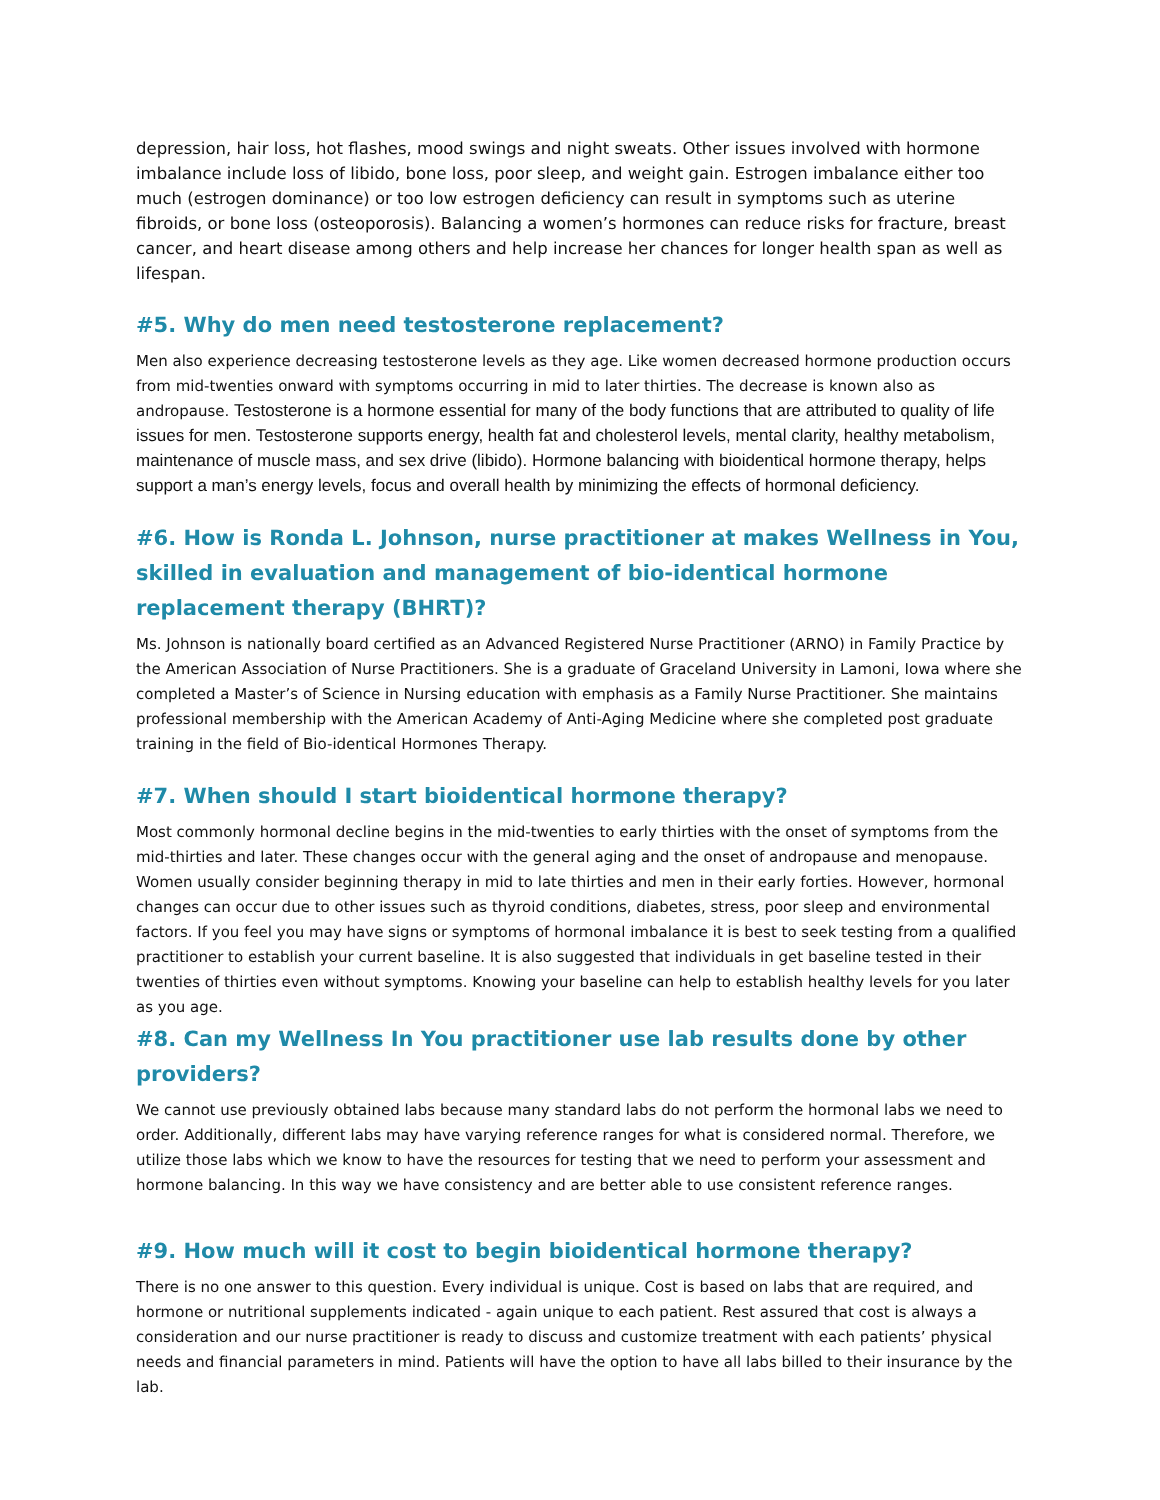depression, hair loss, hot flashes, mood swings and night sweats. Other issues involved with hormone imbalance include loss of libido, bone loss, poor sleep, and weight gain. Estrogen imbalance either too much (estrogen dominance) or too low estrogen deficiency can result in symptoms such as uterine fibroids, or bone loss (osteoporosis). Balancing a women’s hormones can reduce risks for fracture, breast cancer, and heart disease among others and help increase her chances for longer health span as well as lifespan.
#5. Why do men need testosterone replacement?
Men also experience decreasing testosterone levels as they age. Like women decreased hormone production occurs from mid-twenties onward with symptoms occurring in mid to later thirties. The decrease is known also as andropause. Testosterone is a hormone essential for many of the body functions that are attributed to quality of life issues for men. Testosterone supports energy, health fat and cholesterol levels, mental clarity, healthy metabolism, maintenance of muscle mass, and sex drive (libido). Hormone balancing with bioidentical hormone therapy, helps support a man’s energy levels, focus and overall health by minimizing the effects of hormonal deficiency.
#6. How is Ronda L. Johnson, nurse practitioner at makes Wellness in You, skilled in evaluation and management of bio-identical hormone replacement therapy (BHRT)?
Ms. Johnson is nationally board certified as an Advanced Registered Nurse Practitioner (ARNO) in Family Practice by the American Association of Nurse Practitioners. She is a graduate of Graceland University in Lamoni, Iowa where she completed a Master’s of Science in Nursing education with emphasis as a Family Nurse Practitioner. She maintains professional membership with the American Academy of Anti-Aging Medicine where she completed post graduate training in the field of Bio-identical Hormones Therapy.
#7. When should I start bioidentical hormone therapy?
Most commonly hormonal decline begins in the mid-twenties to early thirties with the onset of symptoms from the mid-thirties and later. These changes occur with the general aging and the onset of andropause and menopause. Women usually consider beginning therapy in mid to late thirties and men in their early forties. However, hormonal changes can occur due to other issues such as thyroid conditions, diabetes, stress, poor sleep and environmental factors. If you feel you may have signs or symptoms of hormonal imbalance it is best to seek testing from a qualified practitioner to establish your current baseline. It is also suggested that individuals in get baseline tested in their twenties of thirties even without symptoms. Knowing your baseline can help to establish healthy levels for you later as you age.
#8. Can my Wellness In You practitioner use lab results done by other providers?
We cannot use previously obtained labs because many standard labs do not perform the hormonal labs we need to order. Additionally, different labs may have varying reference ranges for what is considered normal. Therefore, we utilize those labs which we know to have the resources for testing that we need to perform your assessment and hormone balancing. In this way we have consistency and are better able to use consistent reference ranges.
#9. How much will it cost to begin bioidentical hormone therapy?
There is no one answer to this question. Every individual is unique. Cost is based on labs that are required, and hormone or nutritional supplements indicated - again unique to each patient. Rest assured that cost is always a consideration and our nurse practitioner is ready to discuss and customize treatment with each patients’ physical needs and financial parameters in mind. Patients will have the option to have all labs billed to their insurance by the lab.